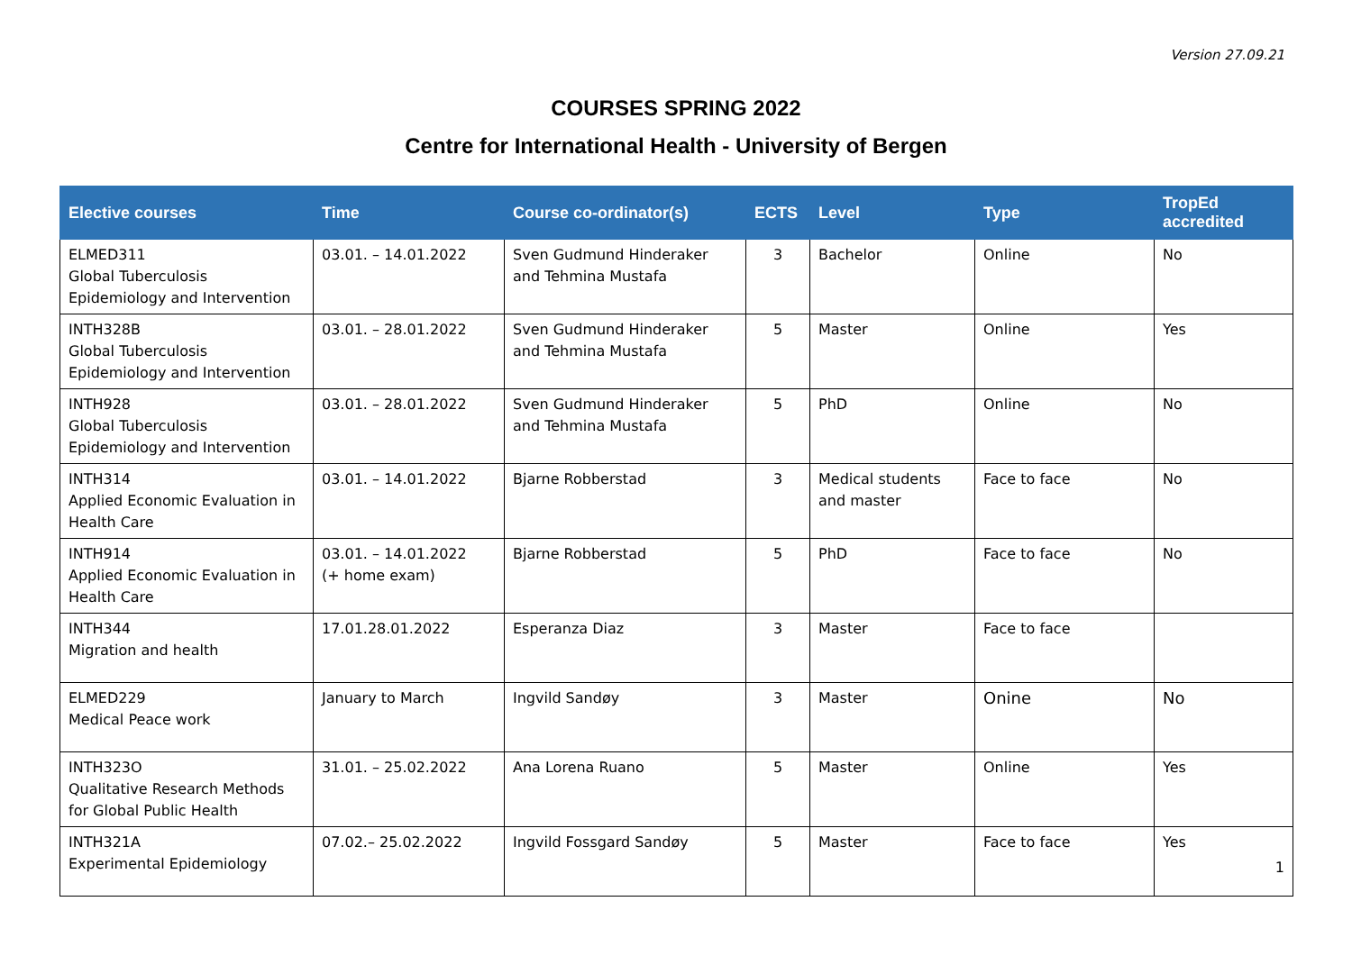Version 27.09.21
COURSES SPRING 2022
Centre for International Health - University of Bergen
| Elective courses | Time | Course co-ordinator(s) | ECTS | Level | Type | TropEd accredited |
| --- | --- | --- | --- | --- | --- | --- |
| ELMED311 Global Tuberculosis Epidemiology and Intervention | 03.01. – 14.01.2022 | Sven Gudmund Hinderaker and Tehmina Mustafa | 3 | Bachelor | Online | No |
| INTH328B Global Tuberculosis Epidemiology and Intervention | 03.01. – 28.01.2022 | Sven Gudmund Hinderaker and Tehmina Mustafa | 5 | Master | Online | Yes |
| INTH928 Global Tuberculosis Epidemiology and Intervention | 03.01. – 28.01.2022 | Sven Gudmund Hinderaker and Tehmina Mustafa | 5 | PhD | Online | No |
| INTH314 Applied Economic Evaluation in Health Care | 03.01. – 14.01.2022 | Bjarne Robberstad | 3 | Medical students and master | Face to face | No |
| INTH914 Applied Economic Evaluation in Health Care | 03.01. – 14.01.2022 (+ home exam) | Bjarne Robberstad | 5 | PhD | Face to face | No |
| INTH344 Migration and health | 17.01.28.01.2022 | Esperanza Diaz | 3 | Master | Face to face | |
| ELMED229 Medical Peace work | January to March | Ingvild Sandøy | 3 | Master | Onine | No |
| INTH323O Qualitative Research Methods for Global Public Health | 31.01. – 25.02.2022 | Ana Lorena Ruano | 5 | Master | Online | Yes |
| INTH321A Experimental Epidemiology | 07.02.– 25.02.2022 | Ingvild Fossgard Sandøy | 5 | Master | Face to face | Yes |
1